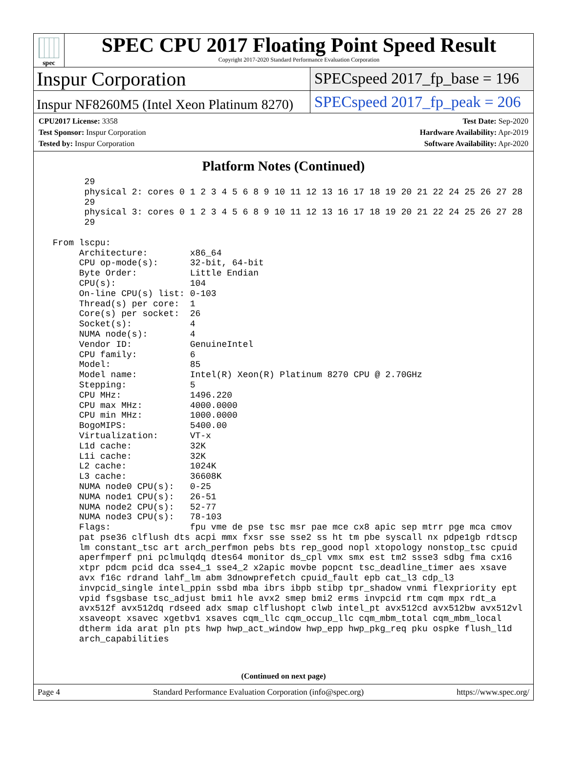spec
SPEC CPU 2017 Floating Point Speed Result
Copyright 2017-2020 Standard Performance Evaluation Corporation
Inspur Corporation
SPECspeed 2017_fp_base = 196
Inspur NF8260M5 (Intel Xeon Platinum 8270)
SPECspeed 2017_fp_peak = 206
CPU2017 License: 3358
Test Sponsor: Inspur Corporation
Tested by: Inspur Corporation
Test Date: Sep-2020
Hardware Availability: Apr-2019
Software Availability: Apr-2020
Platform Notes (Continued)
       29
       physical 2: cores 0 1 2 3 4 5 6 8 9 10 11 12 13 16 17 18 19 20 21 22 24 25 26 27 28
       29
       physical 3: cores 0 1 2 3 4 5 6 8 9 10 11 12 13 16 17 18 19 20 21 22 24 25 26 27 28
       29

 From lscpu:
      Architecture:        x86_64
      CPU op-mode(s):      32-bit, 64-bit
      Byte Order:          Little Endian
      CPU(s):              104
      On-line CPU(s) list: 0-103
      Thread(s) per core:  1
      Core(s) per socket:  26
      Socket(s):           4
      NUMA node(s):        4
      Vendor ID:           GenuineIntel
      CPU family:          6
      Model:               85
      Model name:          Intel(R) Xeon(R) Platinum 8270 CPU @ 2.70GHz
      Stepping:            5
      CPU MHz:             1496.220
      CPU max MHz:         4000.0000
      CPU min MHz:         1000.0000
      BogoMIPS:            5400.00
      Virtualization:      VT-x
      L1d cache:           32K
      L1i cache:           32K
      L2 cache:            1024K
      L3 cache:            36608K
      NUMA node0 CPU(s):   0-25
      NUMA node1 CPU(s):   26-51
      NUMA node2 CPU(s):   52-77
      NUMA node3 CPU(s):   78-103
      Flags:               fpu vme de pse tsc msr pae mce cx8 apic sep mtrr pge mca cmov
      pat pse36 clflush dts acpi mmx fxsr sse sse2 ss ht tm pbe syscall nx pdpe1gb rdtscp
      lm constant_tsc art arch_perfmon pebs bts rep_good nopl xtopology nonstop_tsc cpuid
      aperfmperf pni pclmulqdq dtes64 monitor ds_cpl vmx smx est tm2 ssse3 sdbg fma cx16
      xtpr pdcm pcid dca sse4_1 sse4_2 x2apic movbe popcnt tsc_deadline_timer aes xsave
      avx f16c rdrand lahf_lm abm 3dnowprefetch cpuid_fault epb cat_l3 cdp_l3
      invpcid_single intel_ppin ssbd mba ibrs ibpb stibp tpr_shadow vnmi flexpriority ept
      vpid fsgsbase tsc_adjust bmi1 hle avx2 smep bmi2 erms invpcid rtm cqm mpx rdt_a
      avx512f avx512dq rdseed adx smap clflushopt clwb intel_pt avx512cd avx512bw avx512vl
      xsaveopt xsavec xgetbv1 xsaves cqm_llc cqm_occup_llc cqm_mbm_total cqm_mbm_local
      dtherm ida arat pln pts hwp hwp_act_window hwp_epp hwp_pkg_req pku ospke flush_l1d
      arch_capabilities
(Continued on next page)
Page 4 Standard Performance Evaluation Corporation (info@spec.org) https://www.spec.org/